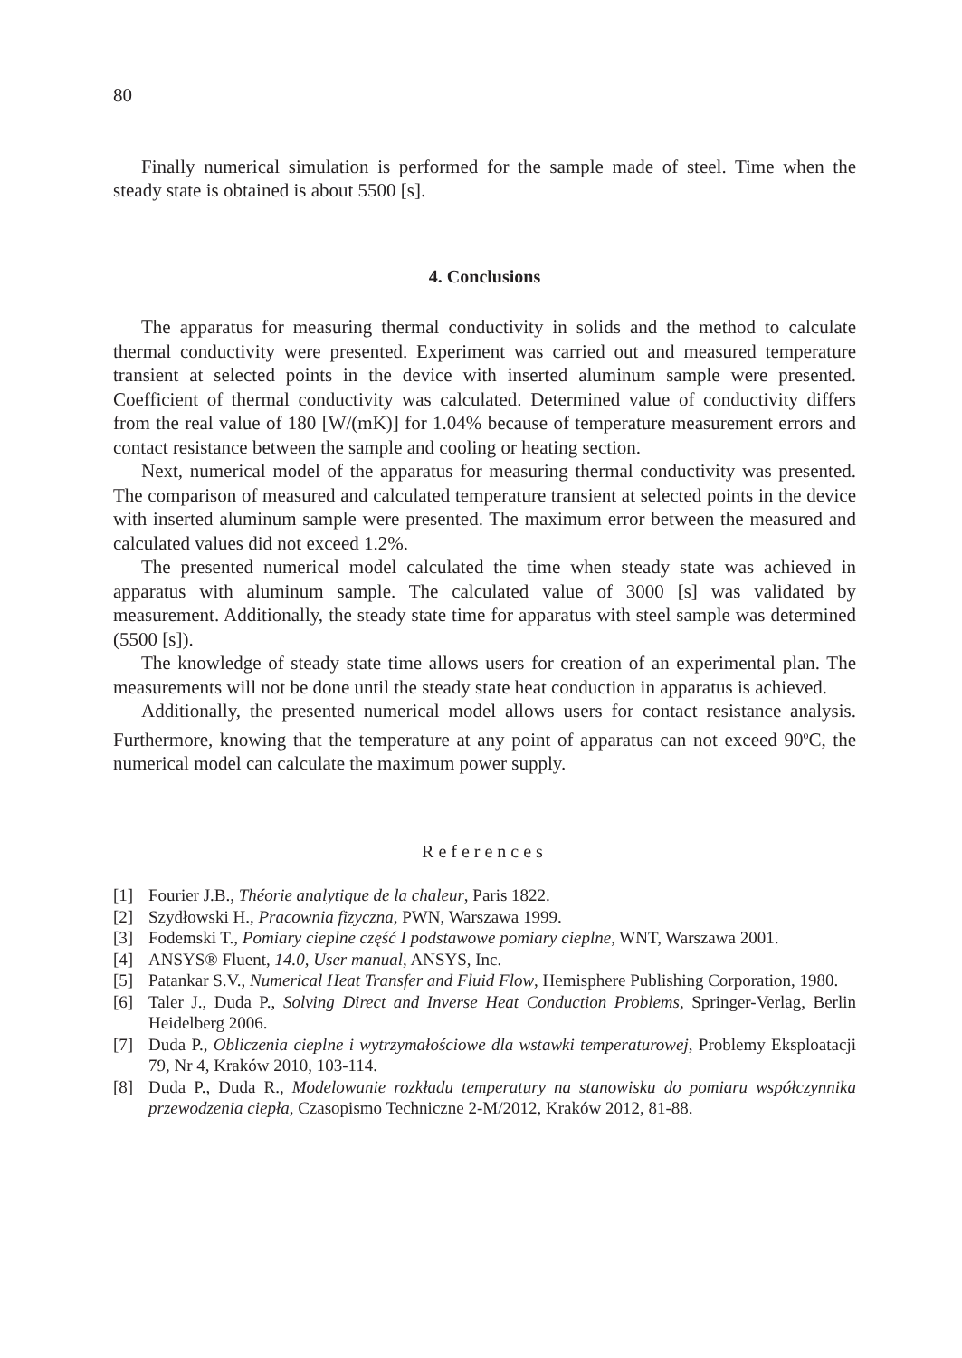80
Finally numerical simulation is performed for the sample made of steel. Time when the steady state is obtained is about 5500 [s].
4. Conclusions
The apparatus for measuring thermal conductivity in solids and the method to calculate thermal conductivity were presented. Experiment was carried out and measured temperature transient at selected points in the device with inserted aluminum sample were presented. Coefficient of thermal conductivity was calculated. Determined value of conductivity differs from the real value of 180 [W/(mK)] for 1.04% because of temperature measurement errors and contact resistance between the sample and cooling or heating section.
Next, numerical model of the apparatus for measuring thermal conductivity was presented. The comparison of measured and calculated temperature transient at selected points in the device with inserted aluminum sample were presented. The maximum error between the measured and calculated values did not exceed 1.2%.
The presented numerical model calculated the time when steady state was achieved in apparatus with aluminum sample. The calculated value of 3000 [s] was validated by measurement. Additionally, the steady state time for apparatus with steel sample was determined (5500 [s]).
The knowledge of steady state time allows users for creation of an experimental plan. The measurements will not be done until the steady state heat conduction in apparatus is achieved.
Additionally, the presented numerical model allows users for contact resistance analysis. Furthermore, knowing that the temperature at any point of apparatus can not exceed 90<sup>o</sup>C, the numerical model can calculate the maximum power supply.
References
[1] Fourier J.B., Théorie analytique de la chaleur, Paris 1822.
[2] Szydłowski H., Pracownia fizyczna, PWN, Warszawa 1999.
[3] Fodemski T., Pomiary cieplne część I podstawowe pomiary cieplne, WNT, Warszawa 2001.
[4] ANSYS® Fluent, 14.0, User manual, ANSYS, Inc.
[5] Patankar S.V., Numerical Heat Transfer and Fluid Flow, Hemisphere Publishing Corporation, 1980.
[6] Taler J., Duda P., Solving Direct and Inverse Heat Conduction Problems, Springer-Verlag, Berlin Heidelberg 2006.
[7] Duda P., Obliczenia cieplne i wytrzymałościowe dla wstawki temperaturowej, Problemy Eksploatacji 79, Nr 4, Kraków 2010, 103-114.
[8] Duda P., Duda R., Modelowanie rozkładu temperatury na stanowisku do pomiaru współczynnika przewodzenia ciepła, Czasopismo Techniczne 2-M/2012, Kraków 2012, 81-88.